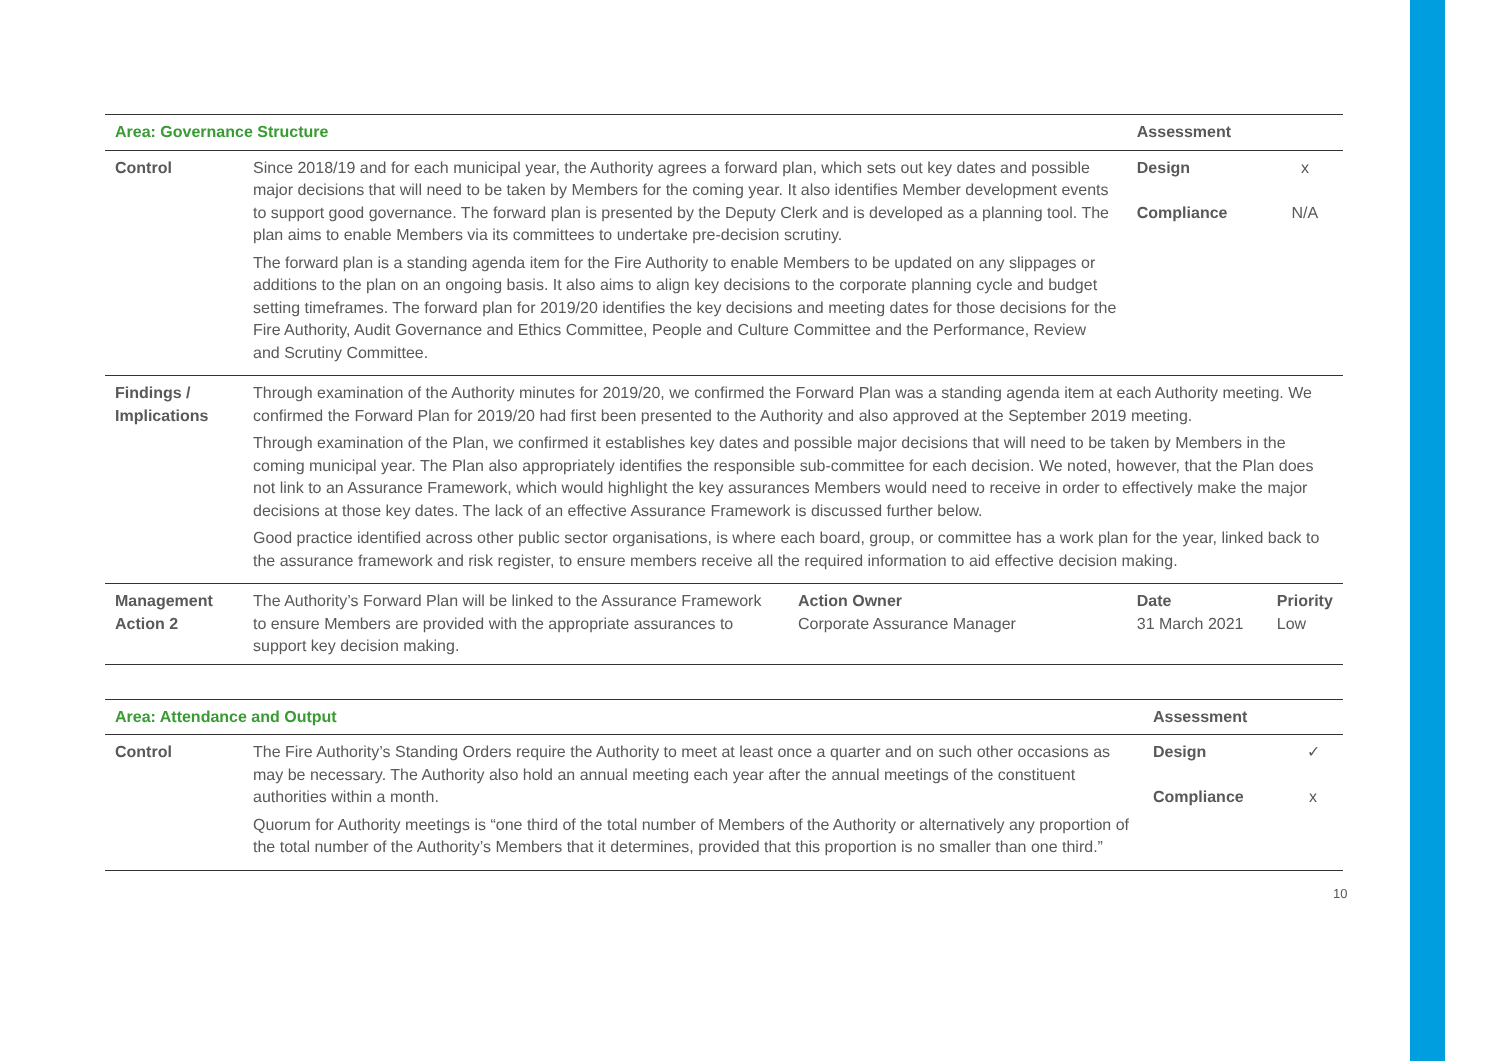| Area: Governance Structure | | | Assessment | |
| --- | --- | --- | --- | --- |
| Control | Since 2018/19 and for each municipal year, the Authority agrees a forward plan, which sets out key dates and possible major decisions that will need to be taken by Members for the coming year. It also identifies Member development events to support good governance. The forward plan is presented by the Deputy Clerk and is developed as a planning tool. The plan aims to enable Members via its committees to undertake pre-decision scrutiny. The forward plan is a standing agenda item for the Fire Authority to enable Members to be updated on any slippages or additions to the plan on an ongoing basis. It also aims to align key decisions to the corporate planning cycle and budget setting timeframes. The forward plan for 2019/20 identifies the key decisions and meeting dates for those decisions for the Fire Authority, Audit Governance and Ethics Committee, People and Culture Committee and the Performance, Review and Scrutiny Committee. | | Design Compliance | x N/A |
| Findings / Implications | Through examination of the Authority minutes for 2019/20, we confirmed the Forward Plan was a standing agenda item at each Authority meeting. We confirmed the Forward Plan for 2019/20 had first been presented to the Authority and also approved at the September 2019 meeting. Through examination of the Plan, we confirmed it establishes key dates and possible major decisions that will need to be taken by Members in the coming municipal year. The Plan also appropriately identifies the responsible sub-committee for each decision. We noted, however, that the Plan does not link to an Assurance Framework, which would highlight the key assurances Members would need to receive in order to effectively make the major decisions at those key dates. The lack of an effective Assurance Framework is discussed further below. Good practice identified across other public sector organisations, is where each board, group, or committee has a work plan for the year, linked back to the assurance framework and risk register, to ensure members receive all the required information to aid effective decision making. | | | |
| Management Action 2 | The Authority’s Forward Plan will be linked to the Assurance Framework to ensure Members are provided with the appropriate assurances to support key decision making. | Action Owner Corporate Assurance Manager | Date 31 March 2021 | Priority Low |
| Area: Attendance and Output | | Assessment | |
| --- | --- | --- | --- |
| Control | The Fire Authority’s Standing Orders require the Authority to meet at least once a quarter and on such other occasions as may be necessary. The Authority also hold an annual meeting each year after the annual meetings of the constituent authorities within a month. Quorum for Authority meetings is “one third of the total number of Members of the Authority or alternatively any proportion of the total number of the Authority’s Members that it determines, provided that this proportion is no smaller than one third.” | Design Compliance | ✓ x |
10